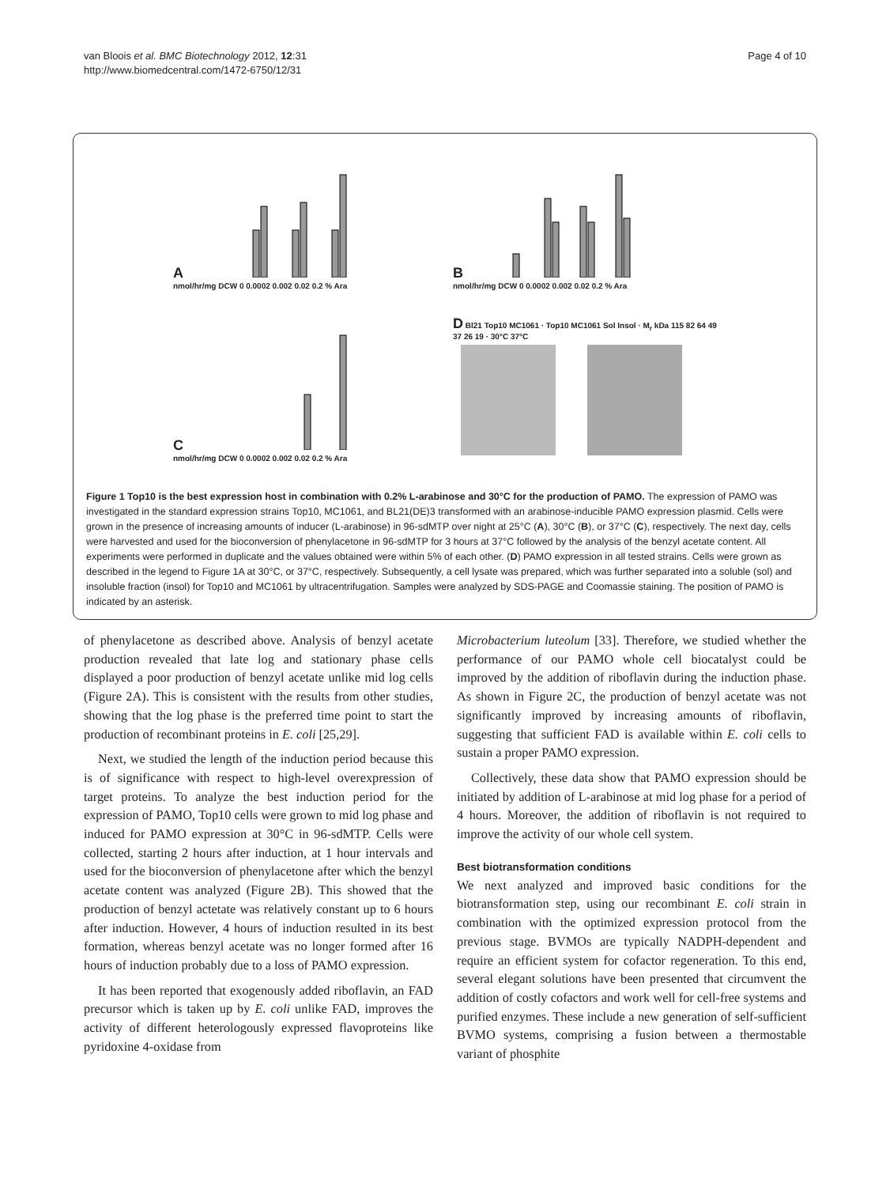van Bloois et al. BMC Biotechnology 2012, 12:31
http://www.biomedcentral.com/1472-6750/12/31
Page 4 of 10
A
nmol/hr/mg DCW 0 0.0002 0.002 0.02 0.2 % Ara
B
nmol/hr/mg DCW 0 0.0002 0.002 0.02 0.2 % Ara
C
nmol/hr/mg DCW 0 0.0002 0.002 0.02 0.2 % Ara
D Bl21 Top10 MC1061 · Top10 MC1061 Sol Insol · M<sub>r</sub> kDa 115 82 64 49 37 26 19 · 30°C 37°C
Figure 1 Top10 is the best expression host in combination with 0.2% L-arabinose and 30°C for the production of PAMO. The expression of PAMO was investigated in the standard expression strains Top10, MC1061, and BL21(DE)3 transformed with an arabinose-inducible PAMO expression plasmid. Cells were grown in the presence of increasing amounts of inducer (L-arabinose) in 96-sdMTP over night at 25°C (A), 30°C (B), or 37°C (C), respectively. The next day, cells were harvested and used for the bioconversion of phenylacetone in 96-sdMTP for 3 hours at 37°C followed by the analysis of the benzyl acetate content. All experiments were performed in duplicate and the values obtained were within 5% of each other. (D) PAMO expression in all tested strains. Cells were grown as described in the legend to Figure 1A at 30°C, or 37°C, respectively. Subsequently, a cell lysate was prepared, which was further separated into a soluble (sol) and insoluble fraction (insol) for Top10 and MC1061 by ultracentrifugation. Samples were analyzed by SDS-PAGE and Coomassie staining. The position of PAMO is indicated by an asterisk.
of phenylacetone as described above. Analysis of benzyl acetate production revealed that late log and stationary phase cells displayed a poor production of benzyl acetate unlike mid log cells (Figure 2A). This is consistent with the results from other studies, showing that the log phase is the preferred time point to start the production of recombinant proteins in E. coli [25,29].
Next, we studied the length of the induction period because this is of significance with respect to high-level overexpression of target proteins. To analyze the best induction period for the expression of PAMO, Top10 cells were grown to mid log phase and induced for PAMO expression at 30°C in 96-sdMTP. Cells were collected, starting 2 hours after induction, at 1 hour intervals and used for the bioconversion of phenylacetone after which the benzyl acetate content was analyzed (Figure 2B). This showed that the production of benzyl actetate was relatively constant up to 6 hours after induction. However, 4 hours of induction resulted in its best formation, whereas benzyl acetate was no longer formed after 16 hours of induction probably due to a loss of PAMO expression.
It has been reported that exogenously added riboflavin, an FAD precursor which is taken up by E. coli unlike FAD, improves the activity of different heterologously expressed flavoproteins like pyridoxine 4-oxidase from
Microbacterium luteolum [33]. Therefore, we studied whether the performance of our PAMO whole cell biocatalyst could be improved by the addition of riboflavin during the induction phase. As shown in Figure 2C, the production of benzyl acetate was not significantly improved by increasing amounts of riboflavin, suggesting that sufficient FAD is available within E. coli cells to sustain a proper PAMO expression.
Collectively, these data show that PAMO expression should be initiated by addition of L-arabinose at mid log phase for a period of 4 hours. Moreover, the addition of riboflavin is not required to improve the activity of our whole cell system.
Best biotransformation conditions
We next analyzed and improved basic conditions for the biotransformation step, using our recombinant E. coli strain in combination with the optimized expression protocol from the previous stage. BVMOs are typically NADPH-dependent and require an efficient system for cofactor regeneration. To this end, several elegant solutions have been presented that circumvent the addition of costly cofactors and work well for cell-free systems and purified enzymes. These include a new generation of self-sufficient BVMO systems, comprising a fusion between a thermostable variant of phosphite